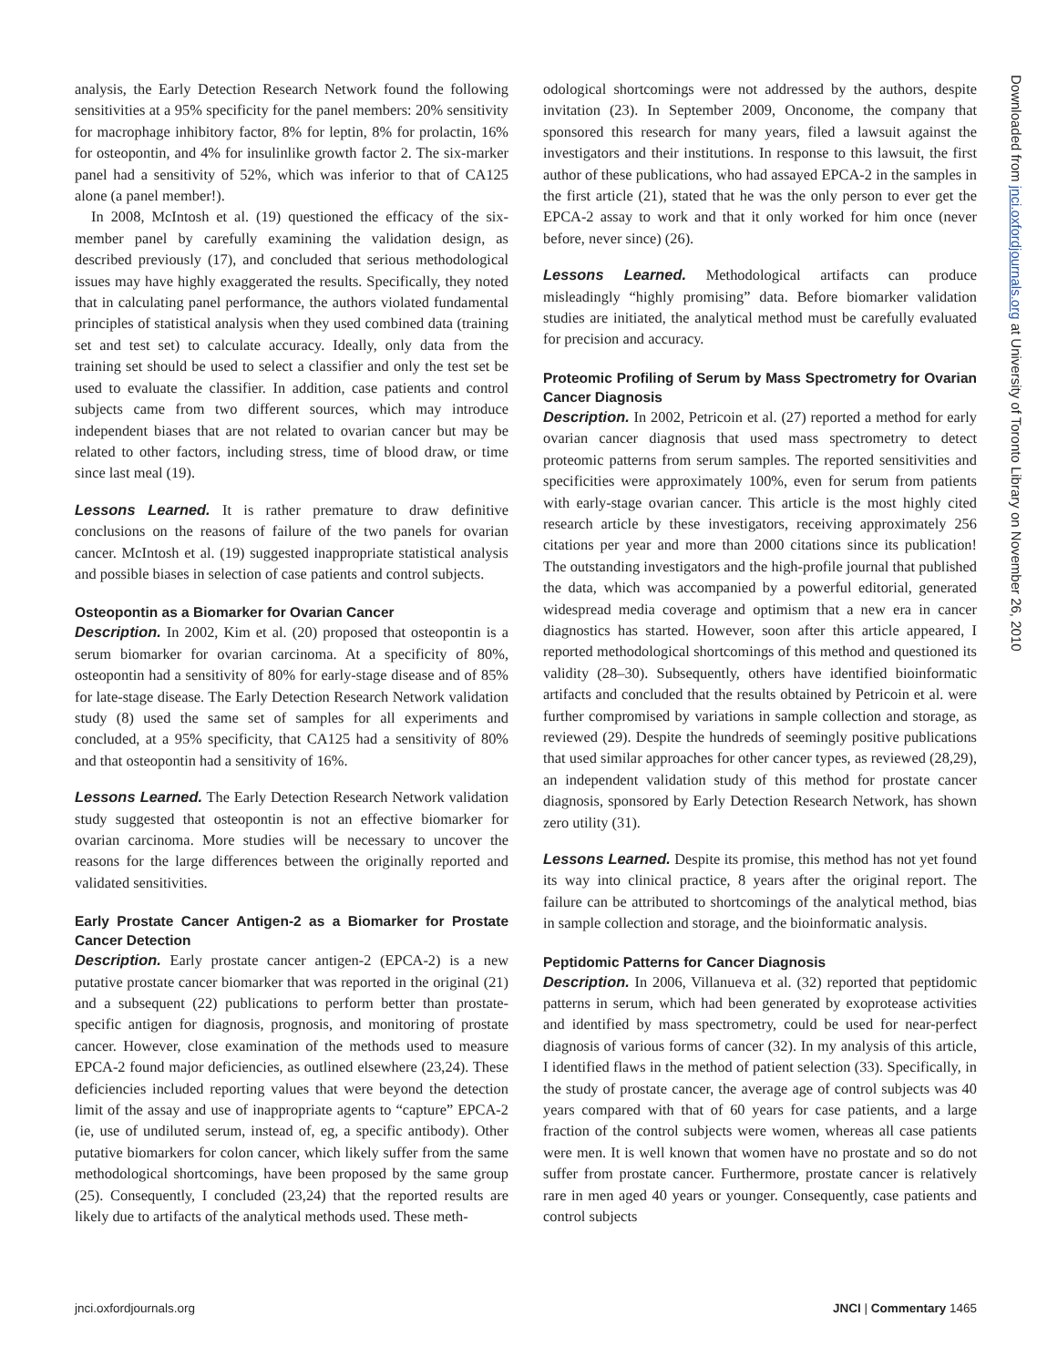analysis, the Early Detection Research Network found the following sensitivities at a 95% specificity for the panel members: 20% sensitivity for macrophage inhibitory factor, 8% for leptin, 8% for prolactin, 16% for osteopontin, and 4% for insulinlike growth factor 2. The six-marker panel had a sensitivity of 52%, which was inferior to that of CA125 alone (a panel member!).
In 2008, McIntosh et al. (19) questioned the efficacy of the six-member panel by carefully examining the validation design, as described previously (17), and concluded that serious methodological issues may have highly exaggerated the results. Specifically, they noted that in calculating panel performance, the authors violated fundamental principles of statistical analysis when they used combined data (training set and test set) to calculate accuracy. Ideally, only data from the training set should be used to select a classifier and only the test set be used to evaluate the classifier. In addition, case patients and control subjects came from two different sources, which may introduce independent biases that are not related to ovarian cancer but may be related to other factors, including stress, time of blood draw, or time since last meal (19).
Lessons Learned. It is rather premature to draw definitive conclusions on the reasons of failure of the two panels for ovarian cancer. McIntosh et al. (19) suggested inappropriate statistical analysis and possible biases in selection of case patients and control subjects.
Osteopontin as a Biomarker for Ovarian Cancer
Description. In 2002, Kim et al. (20) proposed that osteopontin is a serum biomarker for ovarian carcinoma. At a specificity of 80%, osteopontin had a sensitivity of 80% for early-stage disease and of 85% for late-stage disease. The Early Detection Research Network validation study (8) used the same set of samples for all experiments and concluded, at a 95% specificity, that CA125 had a sensitivity of 80% and that osteopontin had a sensitivity of 16%.
Lessons Learned. The Early Detection Research Network validation study suggested that osteopontin is not an effective biomarker for ovarian carcinoma. More studies will be necessary to uncover the reasons for the large differences between the originally reported and validated sensitivities.
Early Prostate Cancer Antigen-2 as a Biomarker for Prostate Cancer Detection
Description. Early prostate cancer antigen-2 (EPCA-2) is a new putative prostate cancer biomarker that was reported in the original (21) and a subsequent (22) publications to perform better than prostate-specific antigen for diagnosis, prognosis, and monitoring of prostate cancer. However, close examination of the methods used to measure EPCA-2 found major deficiencies, as outlined elsewhere (23,24). These deficiencies included reporting values that were beyond the detection limit of the assay and use of inappropriate agents to “capture” EPCA-2 (ie, use of undiluted serum, instead of, eg, a specific antibody). Other putative biomarkers for colon cancer, which likely suffer from the same methodological shortcomings, have been proposed by the same group (25). Consequently, I concluded (23,24) that the reported results are likely due to artifacts of the analytical methods used. These meth-
odological shortcomings were not addressed by the authors, despite invitation (23). In September 2009, Onconome, the company that sponsored this research for many years, filed a lawsuit against the investigators and their institutions. In response to this lawsuit, the first author of these publications, who had assayed EPCA-2 in the samples in the first article (21), stated that he was the only person to ever get the EPCA-2 assay to work and that it only worked for him once (never before, never since) (26).
Lessons Learned. Methodological artifacts can produce misleadingly “highly promising” data. Before biomarker validation studies are initiated, the analytical method must be carefully evaluated for precision and accuracy.
Proteomic Profiling of Serum by Mass Spectrometry for Ovarian Cancer Diagnosis
Description. In 2002, Petricoin et al. (27) reported a method for early ovarian cancer diagnosis that used mass spectrometry to detect proteomic patterns from serum samples. The reported sensitivities and specificities were approximately 100%, even for serum from patients with early-stage ovarian cancer. This article is the most highly cited research article by these investigators, receiving approximately 256 citations per year and more than 2000 citations since its publication! The outstanding investigators and the high-profile journal that published the data, which was accompanied by a powerful editorial, generated widespread media coverage and optimism that a new era in cancer diagnostics has started. However, soon after this article appeared, I reported methodological shortcomings of this method and questioned its validity (28–30). Subsequently, others have identified bioinformatic artifacts and concluded that the results obtained by Petricoin et al. were further compromised by variations in sample collection and storage, as reviewed (29). Despite the hundreds of seemingly positive publications that used similar approaches for other cancer types, as reviewed (28,29), an independent validation study of this method for prostate cancer diagnosis, sponsored by Early Detection Research Network, has shown zero utility (31).
Lessons Learned. Despite its promise, this method has not yet found its way into clinical practice, 8 years after the original report. The failure can be attributed to shortcomings of the analytical method, bias in sample collection and storage, and the bioinformatic analysis.
Peptidomic Patterns for Cancer Diagnosis
Description. In 2006, Villanueva et al. (32) reported that peptidomic patterns in serum, which had been generated by exoprotease activities and identified by mass spectrometry, could be used for near-perfect diagnosis of various forms of cancer (32). In my analysis of this article, I identified flaws in the method of patient selection (33). Specifically, in the study of prostate cancer, the average age of control subjects was 40 years compared with that of 60 years for case patients, and a large fraction of the control subjects were women, whereas all case patients were men. It is well known that women have no prostate and so do not suffer from prostate cancer. Furthermore, prostate cancer is relatively rare in men aged 40 years or younger. Consequently, case patients and control subjects
Downloaded from jnci.oxfordjournals.org at University of Toronto Library on November 26, 2010
jnci.oxfordjournals.org JNCI | Commentary 1465